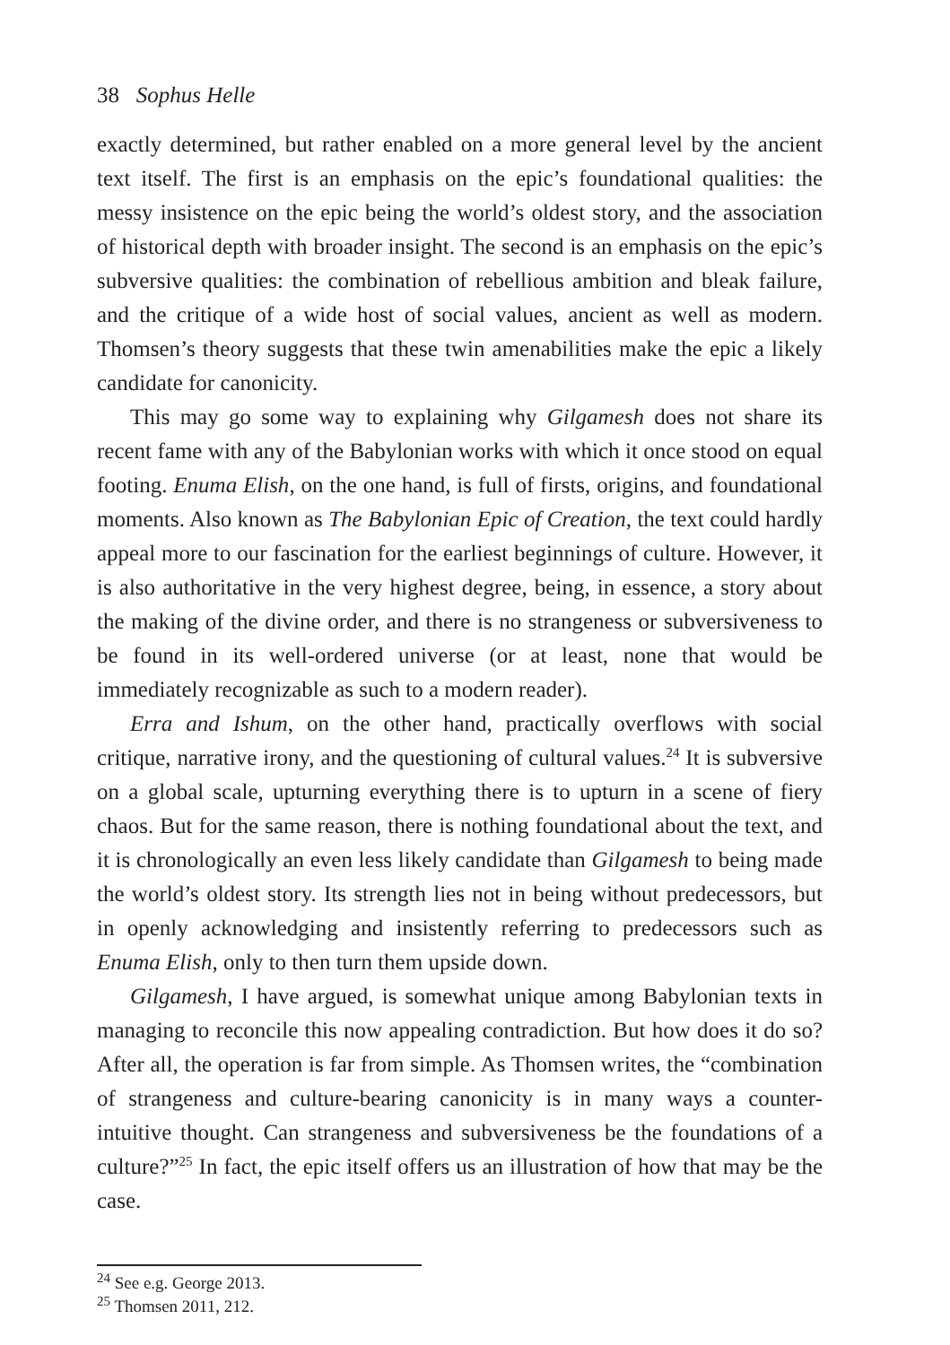38 Sophus Helle
exactly determined, but rather enabled on a more general level by the ancient text itself. The first is an emphasis on the epic’s foundational qualities: the messy insistence on the epic being the world’s oldest story, and the association of historical depth with broader insight. The second is an emphasis on the epic’s subversive qualities: the combination of rebellious ambition and bleak failure, and the critique of a wide host of social values, ancient as well as modern. Thomsen’s theory suggests that these twin amenabilities make the epic a likely candidate for canonicity.
This may go some way to explaining why Gilgamesh does not share its recent fame with any of the Babylonian works with which it once stood on equal footing. Enuma Elish, on the one hand, is full of firsts, origins, and foundational moments. Also known as The Babylonian Epic of Creation, the text could hardly appeal more to our fascination for the earliest beginnings of culture. However, it is also authoritative in the very highest degree, being, in essence, a story about the making of the divine order, and there is no strangeness or subversiveness to be found in its well-ordered universe (or at least, none that would be immediately recognizable as such to a modern reader).
Erra and Ishum, on the other hand, practically overflows with social critique, narrative irony, and the questioning of cultural values.<sup>24</sup> It is subversive on a global scale, upturning everything there is to upturn in a scene of fiery chaos. But for the same reason, there is nothing foundational about the text, and it is chronologically an even less likely candidate than Gilgamesh to being made the world’s oldest story. Its strength lies not in being without predecessors, but in openly acknowledging and insistently referring to predecessors such as Enuma Elish, only to then turn them upside down.
Gilgamesh, I have argued, is somewhat unique among Babylonian texts in managing to reconcile this now appealing contradiction. But how does it do so? After all, the operation is far from simple. As Thomsen writes, the “combination of strangeness and culture-bearing canonicity is in many ways a counter-intuitive thought. Can strangeness and subversiveness be the foundations of a culture?”<sup>25</sup> In fact, the epic itself offers us an illustration of how that may be the case.
<sup>24</sup> See e.g. George 2013.
<sup>25</sup> Thomsen 2011, 212.